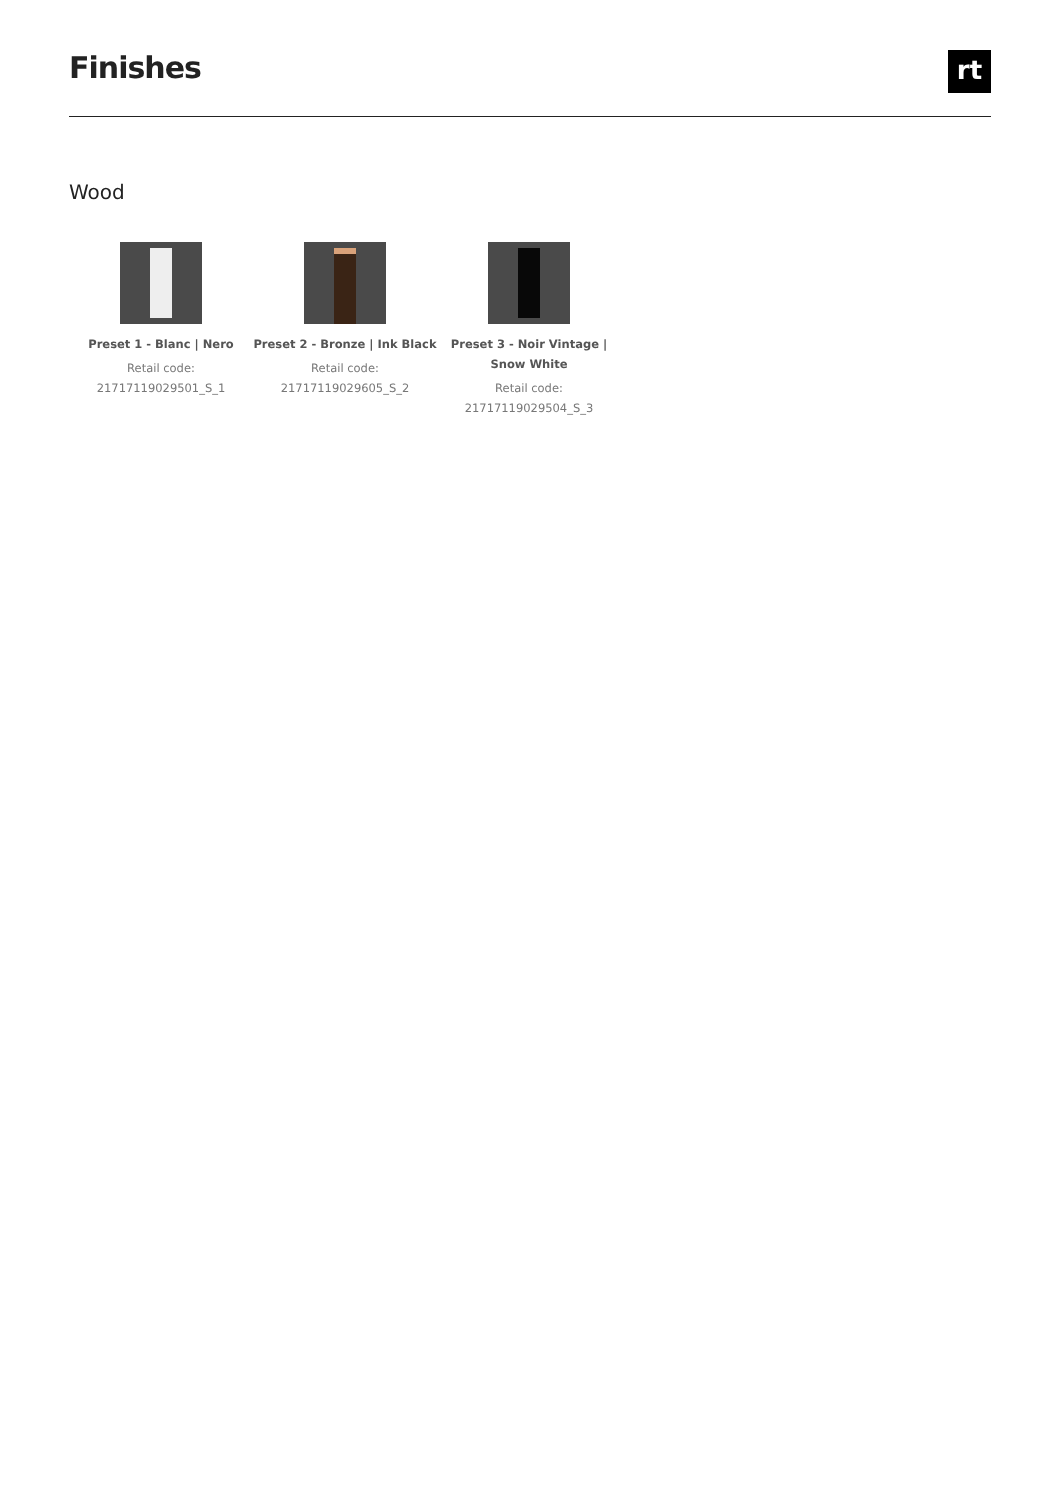Finishes
rt
Wood
Preset 1 - Blanc | Nero
Retail code:
21717119029501_S_1
Preset 2 - Bronze | Ink Black
Retail code:
21717119029605_S_2
Preset 3 - Noir Vintage | Snow White
Retail code:
21717119029504_S_3